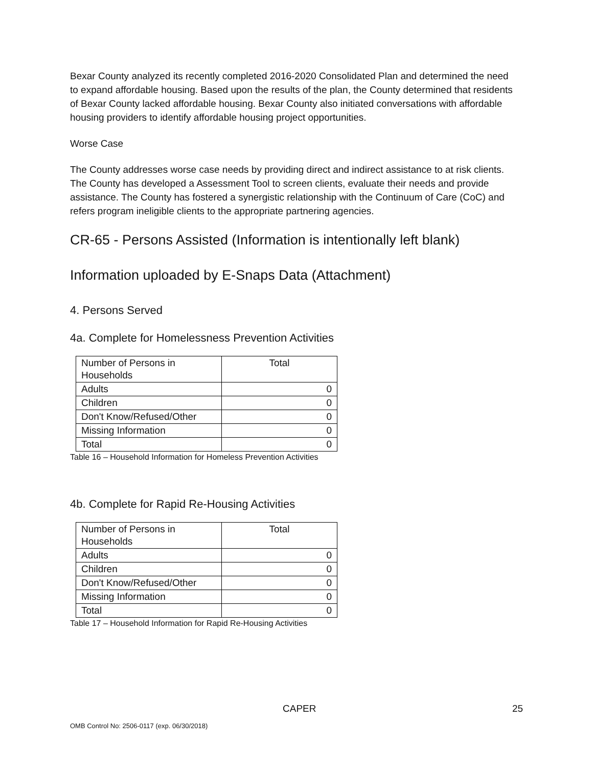Bexar County analyzed its recently completed 2016-2020 Consolidated Plan and determined the need to expand affordable housing. Based upon the results of the plan, the County determined that residents of Bexar County lacked affordable housing. Bexar County also initiated conversations with affordable housing providers to identify affordable housing project opportunities.
Worse Case
The County addresses worse case needs by providing direct and indirect assistance to at risk clients. The County has developed a Assessment Tool to screen clients, evaluate their needs and provide assistance. The County has fostered a synergistic relationship with the Continuum of Care (CoC) and refers program ineligible clients to the appropriate partnering agencies.
CR-65 - Persons Assisted (Information is intentionally left blank)
Information uploaded by E-Snaps Data (Attachment)
4. Persons Served
4a. Complete for Homelessness Prevention Activities
| Number of Persons in Households | Total |
| Adults | 0 |
| Children | 0 |
| Don't Know/Refused/Other | 0 |
| Missing Information | 0 |
| Total | 0 |
Table 16 – Household Information for Homeless Prevention Activities
4b. Complete for Rapid Re-Housing Activities
| Number of Persons in Households | Total |
| Adults | 0 |
| Children | 0 |
| Don't Know/Refused/Other | 0 |
| Missing Information | 0 |
| Total | 0 |
Table 17 – Household Information for Rapid Re-Housing Activities
CAPER 25
OMB Control No: 2506-0117 (exp. 06/30/2018)